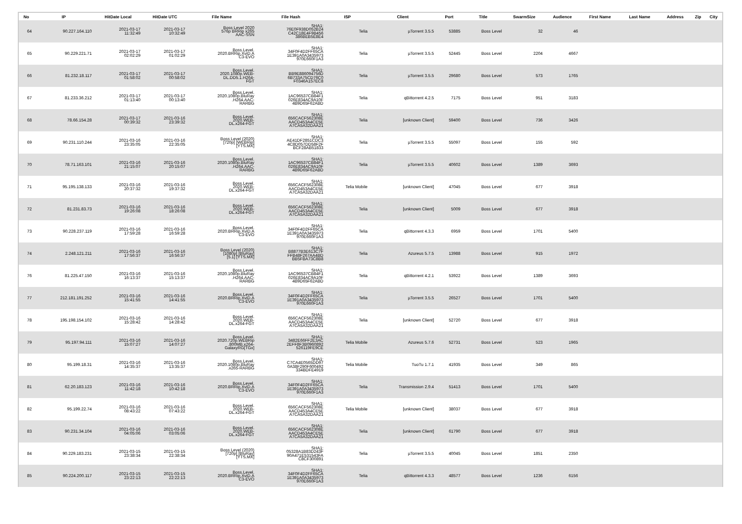| No | IP | HitDate Local | HitDate UTC | File Name | File Hash | ISP | Client | Port | Title | SwarmSize | Audience | First Name | Last Name | Address | Zip | City |
| --- | --- | --- | --- | --- | --- | --- | --- | --- | --- | --- | --- | --- | --- | --- | --- | --- |
| 64 | 90.227.164.110 | 2021-03-17 11:32:49 | 2021-03-17 10:32:49 | Boss Level 2020 576p BRRip x265 AAC-SSN | SHA1: 76E0F938D052B24 C42C18E4F9B456 386BEB5E8E4 | Telia | µTorrent 3.5.5 | 53885 | Boss Level | 32 | 46 | | | | | |
| 65 | 90.229.221.71 | 2021-03-17 02:02:29 | 2021-03-17 01:02:29 | Boss.Level. 2020.BRRip.XviD.A C3-EVO | SHA1: 34F0F4D2FF65CA 1E391A0A3435973 970E660F1A3 | Telia | µTorrent 3.5.5 | 52445 | Boss Level | 2204 | 4667 | | | | | |
| 66 | 81.232.18.117 | 2021-03-17 01:58:02 | 2021-03-17 00:58:02 | Boss.Level. 2020.1080p.WEB- DL.DD5.1.H264- FGT | SHA1: BB9E886094756D 6B733A75CD76C0 F0346A157EC8 | Telia | µTorrent 3.5.5 | 29680 | Boss Level | 573 | 1765 | | | | | |
| 67 | 81.233.36.212 | 2021-03-17 01:13:40 | 2021-03-17 00:13:40 | Boss.Level. 2020.1080p.BluRay .H264.AAC- RARBG | SHA1: 1AC96537CB84F1 026E834AC9A10F 4B9D65F62ABD | Telia | qBittorrent 4.2.5 | 7175 | Boss Level | 951 | 3183 | | | | | |
| 68 | 78.66.154.28 | 2021-03-17 00:39:32 | 2021-03-16 23:39:32 | Boss.Level. 2020.WEB- DL.x264-FGT | SHA1: 656CACF562308E AACD453A4CE5E A7CA5A32DAA21 | Telia | [unknown Client] | 59400 | Boss Level | 736 | 3426 | | | | | |
| 69 | 90.231.110.244 | 2021-03-16 23:35:05 | 2021-03-16 22:35:05 | Boss Level (2020) [720p] [WEBRip] [YTS.MX] | SHA1: AE41DF2851CDC3 4C8D057DD58F2F BCF28AB51833 | Telia | µTorrent 3.5.5 | 55097 | Boss Level | 155 | 592 | | | | | |
| 70 | 78.71.163.101 | 2021-03-16 21:15:07 | 2021-03-16 20:15:07 | Boss.Level. 2020.1080p.BluRay .H264.AAC- RARBG | SHA1: 1AC96537CB84F1 026E834AC9A10F 4B9D65F62ABD | Telia | µTorrent 3.5.5 | 40602 | Boss Level | 1389 | 3693 | | | | | |
| 71 | 95.195.138.133 | 2021-03-16 20:37:32 | 2021-03-16 19:37:32 | Boss.Level. 2020.WEB- DL.x264-FGT | SHA1: 656CACF562308E AACD453A4CE5E A7CA5A32DAA21 | Telia Mobile | [unknown Client] | 47045 | Boss Level | 677 | 3918 | | | | | |
| 72 | 81.231.83.73 | 2021-03-16 19:26:08 | 2021-03-16 18:26:08 | Boss.Level. 2020.WEB- DL.x264-FGT | SHA1: 656CACF562308E AACD453A4CE5E A7CA5A32DAA21 | Telia | [unknown Client] | 5009 | Boss Level | 677 | 3918 | | | | | |
| 73 | 90.228.237.119 | 2021-03-16 17:59:28 | 2021-03-16 16:59:28 | Boss.Level. 2020.BRRip.XviD.A C3-EVO | SHA1: 34F0F4D2FF65CA 1E391A0A3435973 970E660F1A3 | Telia | qBittorrent 4.3.3 | 6959 | Boss Level | 1701 | 5400 | | | | | |
| 74 | 2.248.121.211 | 2021-03-16 17:56:37 | 2021-03-16 16:56:37 | Boss Level (2020) [1080p] [BluRay] [5.1] [YTS.MX] | SHA1: B8877B3E613C7F FFB48F267AA4BD BB5FBA73C8B8 | Telia | Azureus 5.7.5 | 13988 | Boss Level | 915 | 1972 | | | | | |
| 76 | 81.225.47.150 | 2021-03-16 16:13:37 | 2021-03-16 15:13:37 | Boss.Level. 2020.1080p.BluRay .H264.AAC- RARBG | SHA1: 1AC96537CB84F1 026E834AC9A10F 4B9D65F62ABD | Telia | qBittorrent 4.2.1 | 53922 | Boss Level | 1389 | 3693 | | | | | |
| 77 | 212.181.191.252 | 2021-03-16 15:41:55 | 2021-03-16 14:41:55 | Boss.Level. 2020.BRRip.XviD.A C3-EVO | SHA1: 34F0F4D2FF65CA 1E391A0A3435973 970E660F1A3 | Telia | µTorrent 3.5.5 | 26527 | Boss Level | 1701 | 5400 | | | | | |
| 78 | 195.198.154.102 | 2021-03-16 15:28:42 | 2021-03-16 14:28:42 | Boss.Level. 2020.WEB- DL.x264-FGT | SHA1: 656CACF562308E AACD453A4CE5E A7CA5A32DAA21 | Telia | [unknown Client] | 52720 | Boss Level | 677 | 3918 | | | | | |
| 79 | 95.197.94.111 | 2021-03-16 15:07:27 | 2021-03-16 14:07:27 | Boss.Level. 2020.720p.WEBRip .800MB.x264- GalaxyRG[TGx] | SHA1: 3482E66FF2E3AC 2EFF8F3B0960892 526119FE9CE | Telia Mobile | Azureus 5.7.6 | 52731 | Boss Level | 523 | 1965 | | | | | |
| 80 | 95.199.18.31 | 2021-03-16 14:35:37 | 2021-03-16 13:35:37 | Boss.Level. 2020.1080p.BluRay .x265-RARBG | SHA1: C7CA4E0565DD97 0A38F290F600492 334BDFE4919 | Telia Mobile | TuoTu 1.7.1 | 41935 | Boss Level | 349 | 865 | | | | | |
| 81 | 62.20.183.123 | 2021-03-16 11:42:18 | 2021-03-16 10:42:18 | Boss.Level. 2020.BRRip.XviD.A C3-EVO | SHA1: 34F0F4D2FF65CA 1E391A0A3435973 970E660F1A3 | Telia | Transmission 2.9.4 | 51413 | Boss Level | 1701 | 5400 | | | | | |
| 82 | 95.199.22.74 | 2021-03-16 08:43:22 | 2021-03-16 07:43:22 | Boss.Level. 2020.WEB- DL.x264-FGT | SHA1: 656CACF562308E AACD453A4CE5E A7CA5A32DAA21 | Telia Mobile | [unknown Client] | 38037 | Boss Level | 677 | 3918 | | | | | |
| 83 | 90.231.34.104 | 2021-03-16 04:05:06 | 2021-03-16 03:05:06 | Boss.Level. 2020.WEB- DL.x264-FGT | SHA1: 656CACF562308E AACD453A4CE5E A7CA5A32DAA21 | Telia | [unknown Client] | 61790 | Boss Level | 677 | 3918 | | | | | |
| 84 | 90.229.183.231 | 2021-03-15 23:38:34 | 2021-03-15 22:38:34 | Boss Level (2020) [720p] [BluRay] [YTS.MX] | SHA1: 05328A1B83D243F 90A471E531543FA C8CF300891 | Telia | µTorrent 3.5.5 | 40045 | Boss Level | 1851 | 2350 | | | | | |
| 85 | 90.224.200.117 | 2021-03-15 23:22:13 | 2021-03-15 22:22:13 | Boss.Level. 2020.BRRip.XviD.A C3-EVO | SHA1: 34F0F4D2FF65CA 1E391A0A3435973 970E660F1A3 | Telia | qBittorrent 4.3.3 | 48577 | Boss Level | 1236 | 6156 | | | | | |